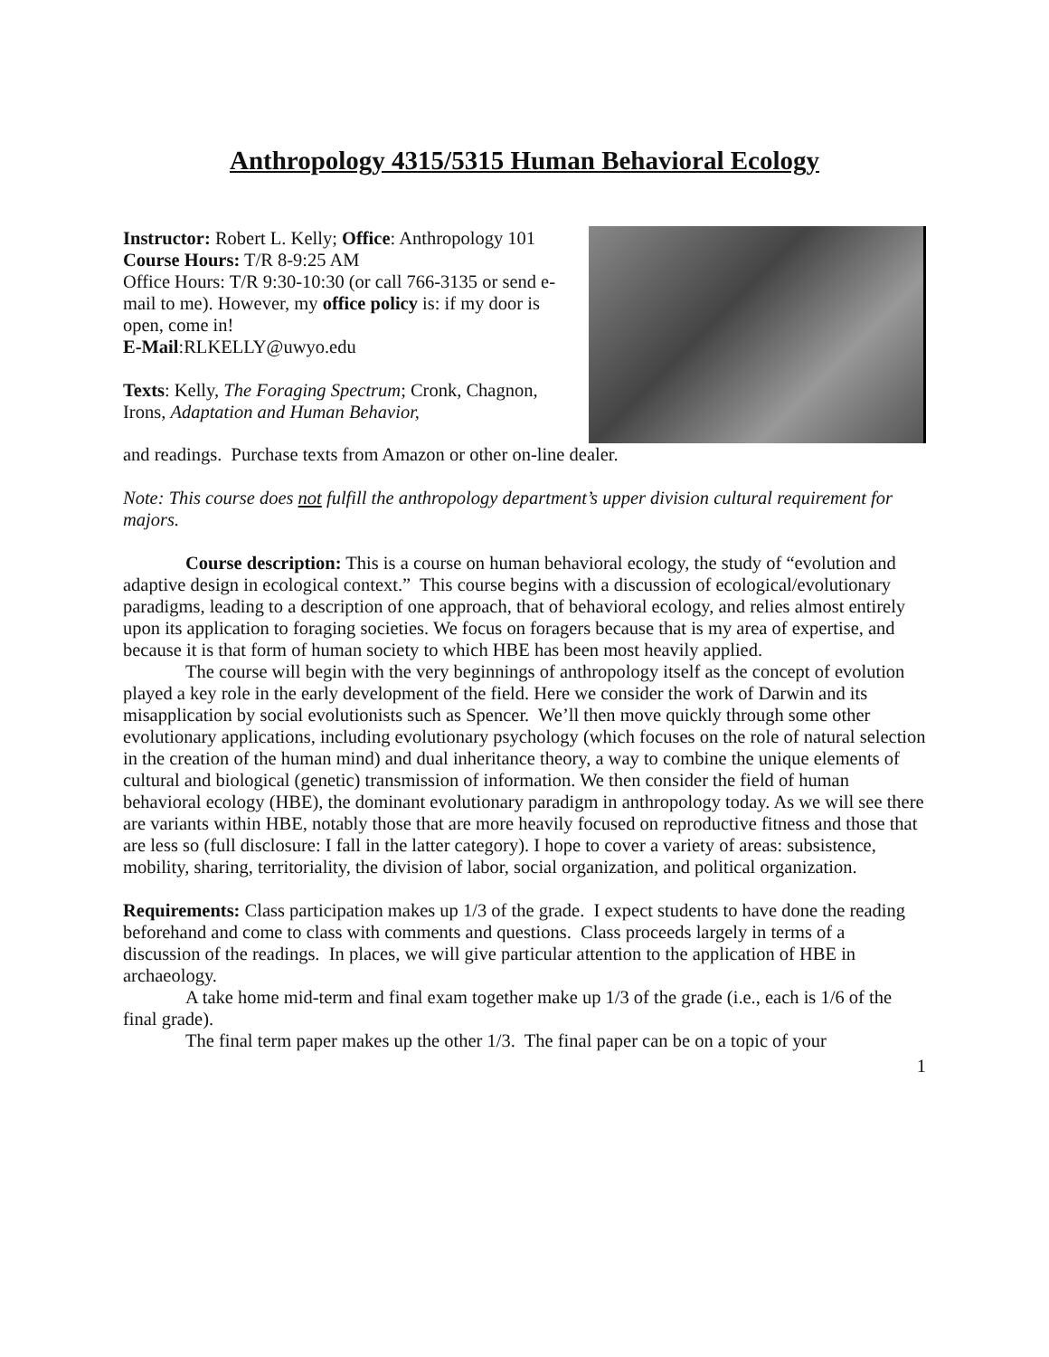Anthropology 4315/5315 Human Behavioral Ecology
Instructor: Robert L. Kelly; Office: Anthropology 101
Course Hours: T/R 8-9:25 AM
Office Hours: T/R 9:30-10:30 (or call 766-3135 or send e-mail to me). However, my office policy is: if my door is open, come in!
E-Mail:RLKELLY@uwyo.edu
Texts: Kelly, The Foraging Spectrum; Cronk, Chagnon, Irons, Adaptation and Human Behavior,
and readings. Purchase texts from Amazon or other on-line dealer.
Note: This course does not fulfill the anthropology department’s upper division cultural requirement for majors.
Course description: This is a course on human behavioral ecology, the study of “evolution and adaptive design in ecological context.” This course begins with a discussion of ecological/evolutionary paradigms, leading to a description of one approach, that of behavioral ecology, and relies almost entirely upon its application to foraging societies. We focus on foragers because that is my area of expertise, and because it is that form of human society to which HBE has been most heavily applied.
The course will begin with the very beginnings of anthropology itself as the concept of evolution played a key role in the early development of the field. Here we consider the work of Darwin and its misapplication by social evolutionists such as Spencer. We’ll then move quickly through some other evolutionary applications, including evolutionary psychology (which focuses on the role of natural selection in the creation of the human mind) and dual inheritance theory, a way to combine the unique elements of cultural and biological (genetic) transmission of information. We then consider the field of human behavioral ecology (HBE), the dominant evolutionary paradigm in anthropology today. As we will see there are variants within HBE, notably those that are more heavily focused on reproductive fitness and those that are less so (full disclosure: I fall in the latter category). I hope to cover a variety of areas: subsistence, mobility, sharing, territoriality, the division of labor, social organization, and political organization.
Requirements: Class participation makes up 1/3 of the grade. I expect students to have done the reading beforehand and come to class with comments and questions. Class proceeds largely in terms of a discussion of the readings. In places, we will give particular attention to the application of HBE in archaeology.
A take home mid-term and final exam together make up 1/3 of the grade (i.e., each is 1/6 of the final grade).
The final term paper makes up the other 1/3. The final paper can be on a topic of your
1